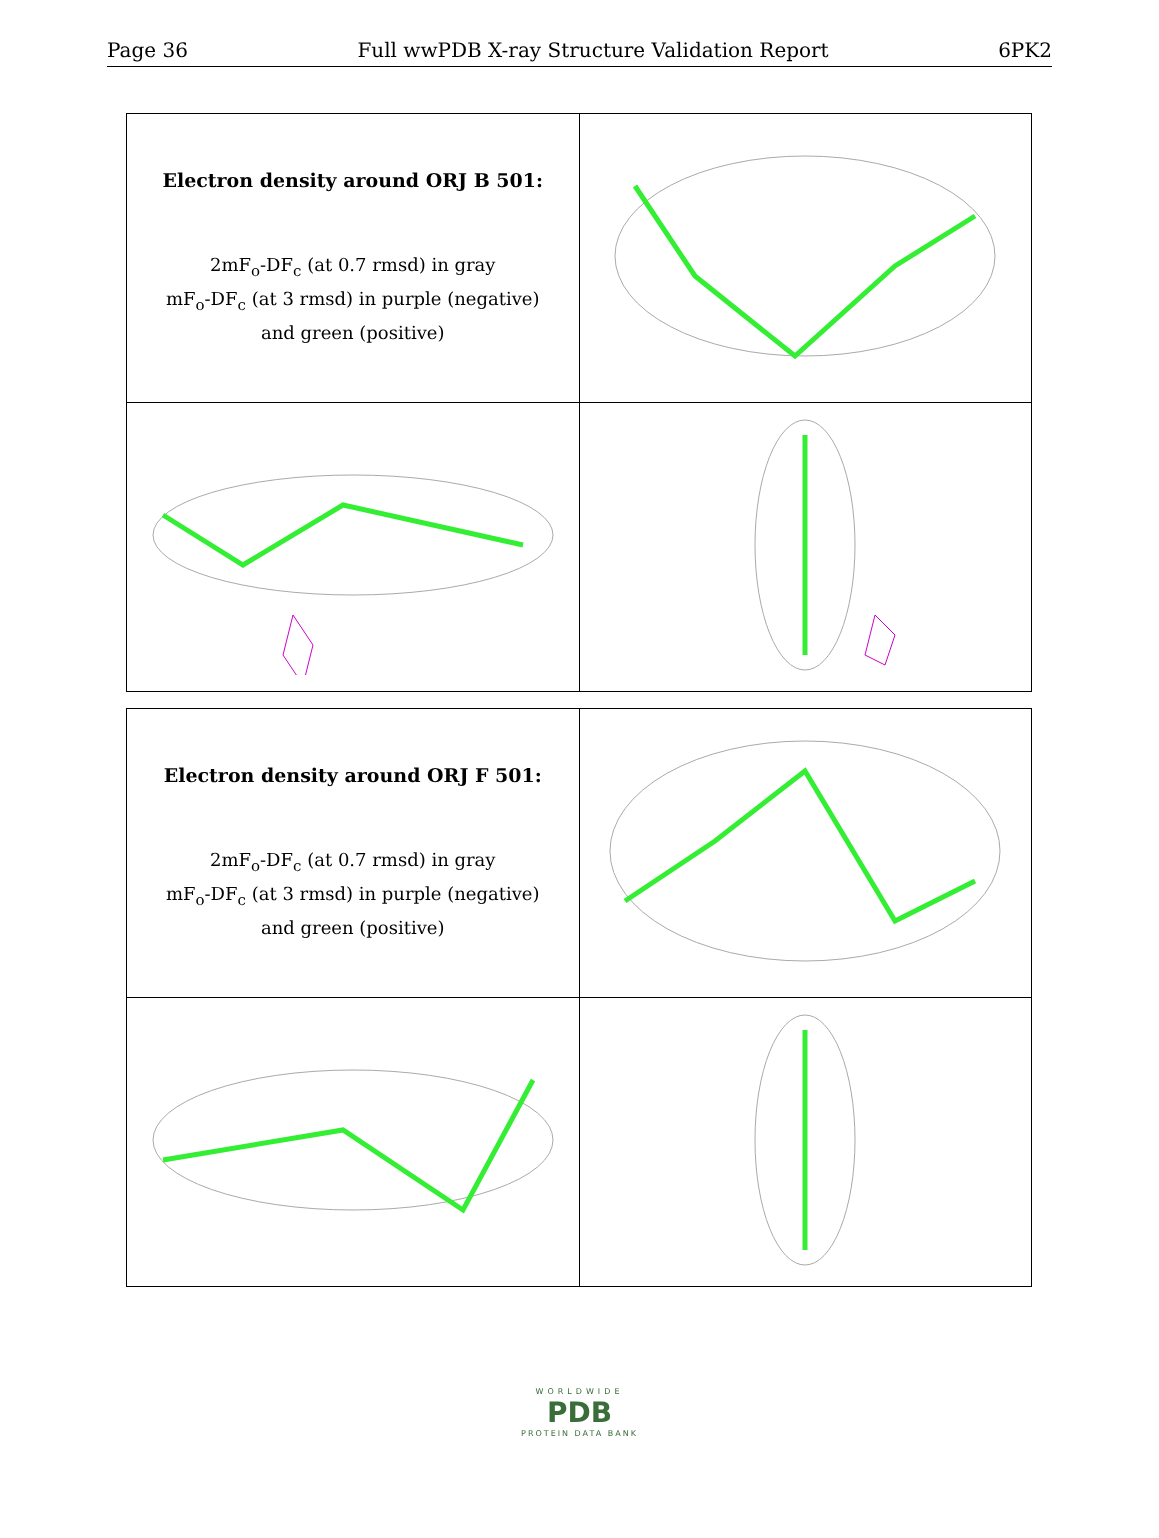Page 36 Full wwPDB X-ray Structure Validation Report 6PK2
| Electron density around ORJ B 501: 2mF<sub>o</sub>-DF<sub>c</sub> (at 0.7 rmsd) in gray mF<sub>o</sub>-DF<sub>c</sub> (at 3 rmsd) in purple (negative) and green (positive) | |
| Electron density around ORJ F 501: 2mF<sub>o</sub>-DF<sub>c</sub> (at 0.7 rmsd) in gray mF<sub>o</sub>-DF<sub>c</sub> (at 3 rmsd) in purple (negative) and green (positive) | |
WORLDWIDE
PDB
PROTEIN DATA BANK